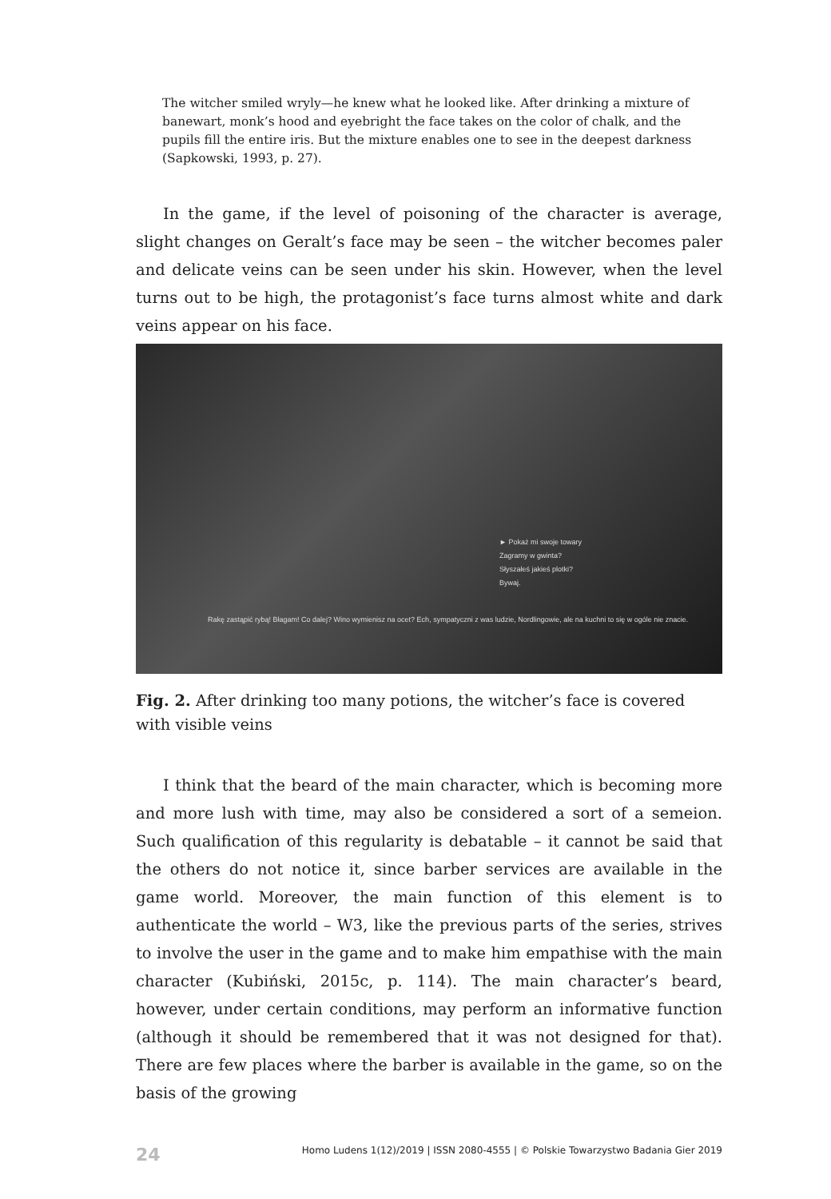The witcher smiled wryly—he knew what he looked like. After drinking a mixture of banewart, monk’s hood and eyebright the face takes on the color of chalk, and the pupils fill the entire iris. But the mixture enables one to see in the deepest darkness (Sapkowski, 1993, p. 27).
In the game, if the level of poisoning of the character is average, slight changes on Geralt’s face may be seen – the witcher becomes paler and delicate veins can be seen under his skin. However, when the level turns out to be high, the protagonist’s face turns almost white and dark veins appear on his face.
► Pokaż mi swoje towary
Zagramy w gwinta?
Słyszałeś jakieś plotki?
Bywaj.
Rakę zastąpić rybą! Błagam! Co dalej? Wino wymienisz na ocet? Ech, sympatyczni z was ludzie, Nordlingowie, ale na kuchni to się w ogóle nie znacie.
Fig. 2. After drinking too many potions, the witcher’s face is covered with visible veins
I think that the beard of the main character, which is becoming more and more lush with time, may also be considered a sort of a semeion. Such qualification of this regularity is debatable – it cannot be said that the others do not notice it, since barber services are available in the game world. Moreover, the main function of this element is to authenticate the world – W3, like the previous parts of the series, strives to involve the user in the game and to make him empathise with the main character (Kubiński, 2015c, p. 114). The main character’s beard, however, under certain conditions, may perform an informative function (although it should be remembered that it was not designed for that). There are few places where the barber is available in the game, so on the basis of the growing
24 Homo Ludens 1(12)/2019 | ISSN 2080-4555 | © Polskie Towarzystwo Badania Gier 2019